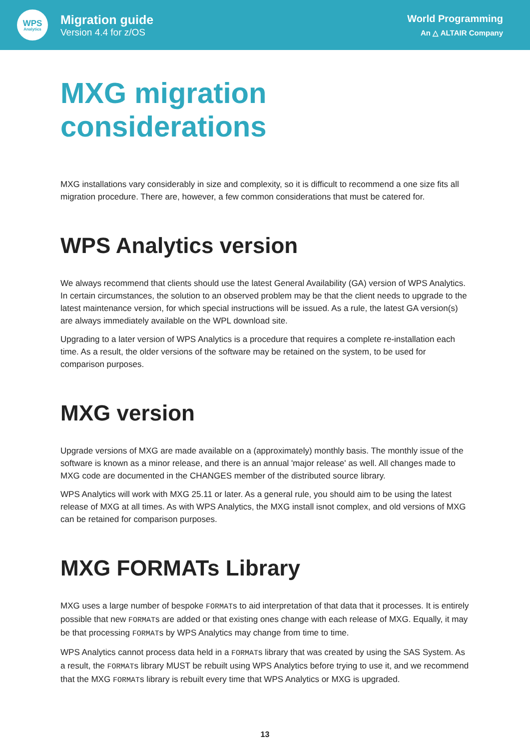WPS
Analytics
Migration guide
Version 4.4 for z/OS
World Programming
An △ ALTAIR Company
MXG migration considerations
MXG installations vary considerably in size and complexity, so it is difficult to recommend a one size fits all migration procedure. There are, however, a few common considerations that must be catered for.
WPS Analytics version
We always recommend that clients should use the latest General Availability (GA) version of WPS Analytics. In certain circumstances, the solution to an observed problem may be that the client needs to upgrade to the latest maintenance version, for which special instructions will be issued. As a rule, the latest GA version(s) are always immediately available on the WPL download site.
Upgrading to a later version of WPS Analytics is a procedure that requires a complete re-installation each time. As a result, the older versions of the software may be retained on the system, to be used for comparison purposes.
MXG version
Upgrade versions of MXG are made available on a (approximately) monthly basis. The monthly issue of the software is known as a minor release, and there is an annual 'major release' as well. All changes made to MXG code are documented in the CHANGES member of the distributed source library.
WPS Analytics will work with MXG 25.11 or later. As a general rule, you should aim to be using the latest release of MXG at all times. As with WPS Analytics, the MXG install isnot complex, and old versions of MXG can be retained for comparison purposes.
MXG FORMATs Library
MXG uses a large number of bespoke FORMATs to aid interpretation of that data that it processes. It is entirely possible that new FORMATs are added or that existing ones change with each release of MXG. Equally, it may be that processing FORMATs by WPS Analytics may change from time to time.
WPS Analytics cannot process data held in a FORMATs library that was created by using the SAS System. As a result, the FORMATs library MUST be rebuilt using WPS Analytics before trying to use it, and we recommend that the MXG FORMATs library is rebuilt every time that WPS Analytics or MXG is upgraded.
13